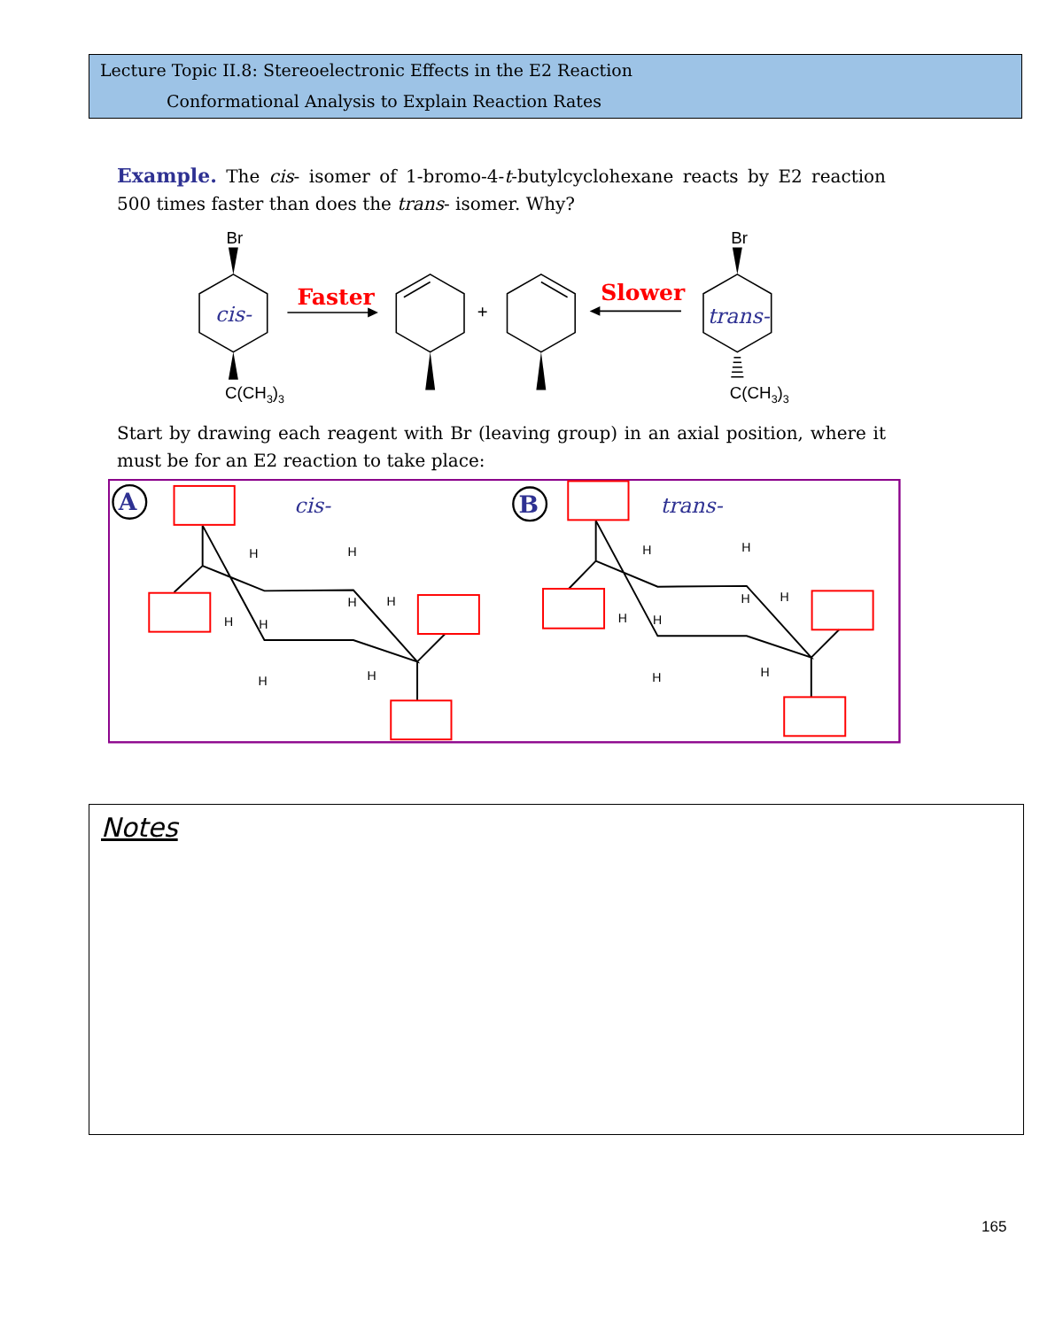Lecture Topic II.8: Stereoelectronic Effects in the E2 Reaction
Conformational Analysis to Explain Reaction Rates
Example. The cis- isomer of 1-bromo-4-t-butylcyclohexane reacts by E2 reaction 500 times faster than does the trans- isomer. Why?
Br
Br
C(CH3)3
C(CH3)3
cis-
trans-
Faster
Slower
+
Start by drawing each reagent with Br (leaving group) in an axial position, where it must be for an E2 reaction to take place:
A
B
cis-
trans-
H
H
H
H
H
H
H
H
H
H
H
H
H
H
H
H
Notes
165